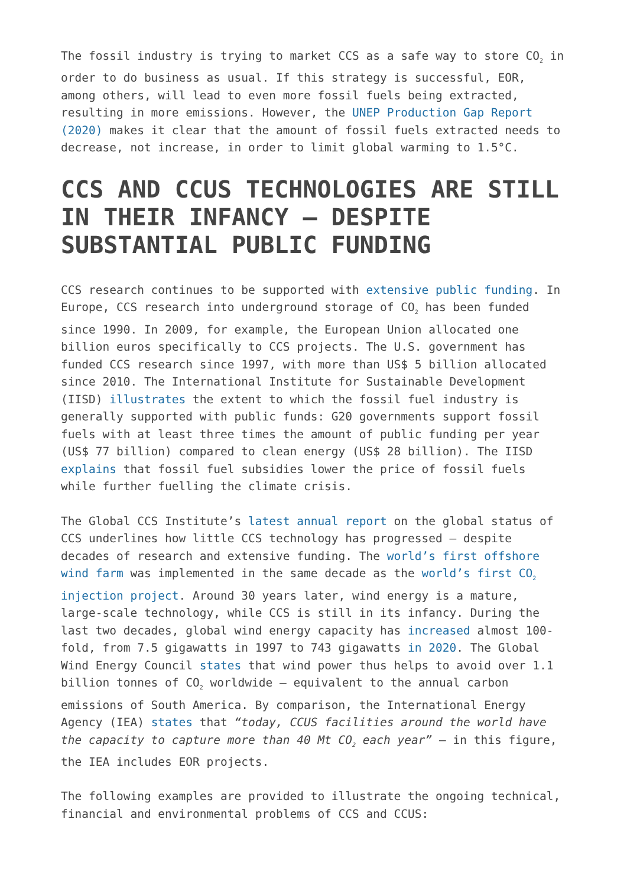The fossil industry is trying to market CCS as a safe way to store CO<sub>2</sub> in order to do business as usual. If this strategy is successful, EOR, among others, will lead to even more fossil fuels being extracted, resulting in more emissions. However, the UNEP Production Gap Report (2020) makes it clear that the amount of fossil fuels extracted needs to decrease, not increase, in order to limit global warming to 1.5°C.
CCS AND CCUS TECHNOLOGIES ARE STILL IN THEIR INFANCY – DESPITE SUBSTANTIAL PUBLIC FUNDING
CCS research continues to be supported with extensive public funding. In Europe, CCS research into underground storage of CO<sub>2</sub> has been funded since 1990. In 2009, for example, the European Union allocated one billion euros specifically to CCS projects. The U.S. government has funded CCS research since 1997, with more than US$ 5 billion allocated since 2010. The International Institute for Sustainable Development (IISD) illustrates the extent to which the fossil fuel industry is generally supported with public funds: G20 governments support fossil fuels with at least three times the amount of public funding per year (US$ 77 billion) compared to clean energy (US$ 28 billion). The IISD explains that fossil fuel subsidies lower the price of fossil fuels while further fuelling the climate crisis.
The Global CCS Institute’s latest annual report on the global status of CCS underlines how little CCS technology has progressed – despite decades of research and extensive funding. The world’s first offshore wind farm was implemented in the same decade as the world’s first CO<sub>2</sub> injection project. Around 30 years later, wind energy is a mature, large-scale technology, while CCS is still in its infancy. During the last two decades, global wind energy capacity has increased almost 100-fold, from 7.5 gigawatts in 1997 to 743 gigawatts in 2020. The Global Wind Energy Council states that wind power thus helps to avoid over 1.1 billion tonnes of CO<sub>2</sub> worldwide – equivalent to the annual carbon emissions of South America. By comparison, the International Energy Agency (IEA) states that “today, CCUS facilities around the world have the capacity to capture more than 40 Mt CO<sub>2</sub> each year” – in this figure, the IEA includes EOR projects.
The following examples are provided to illustrate the ongoing technical, financial and environmental problems of CCS and CCUS: